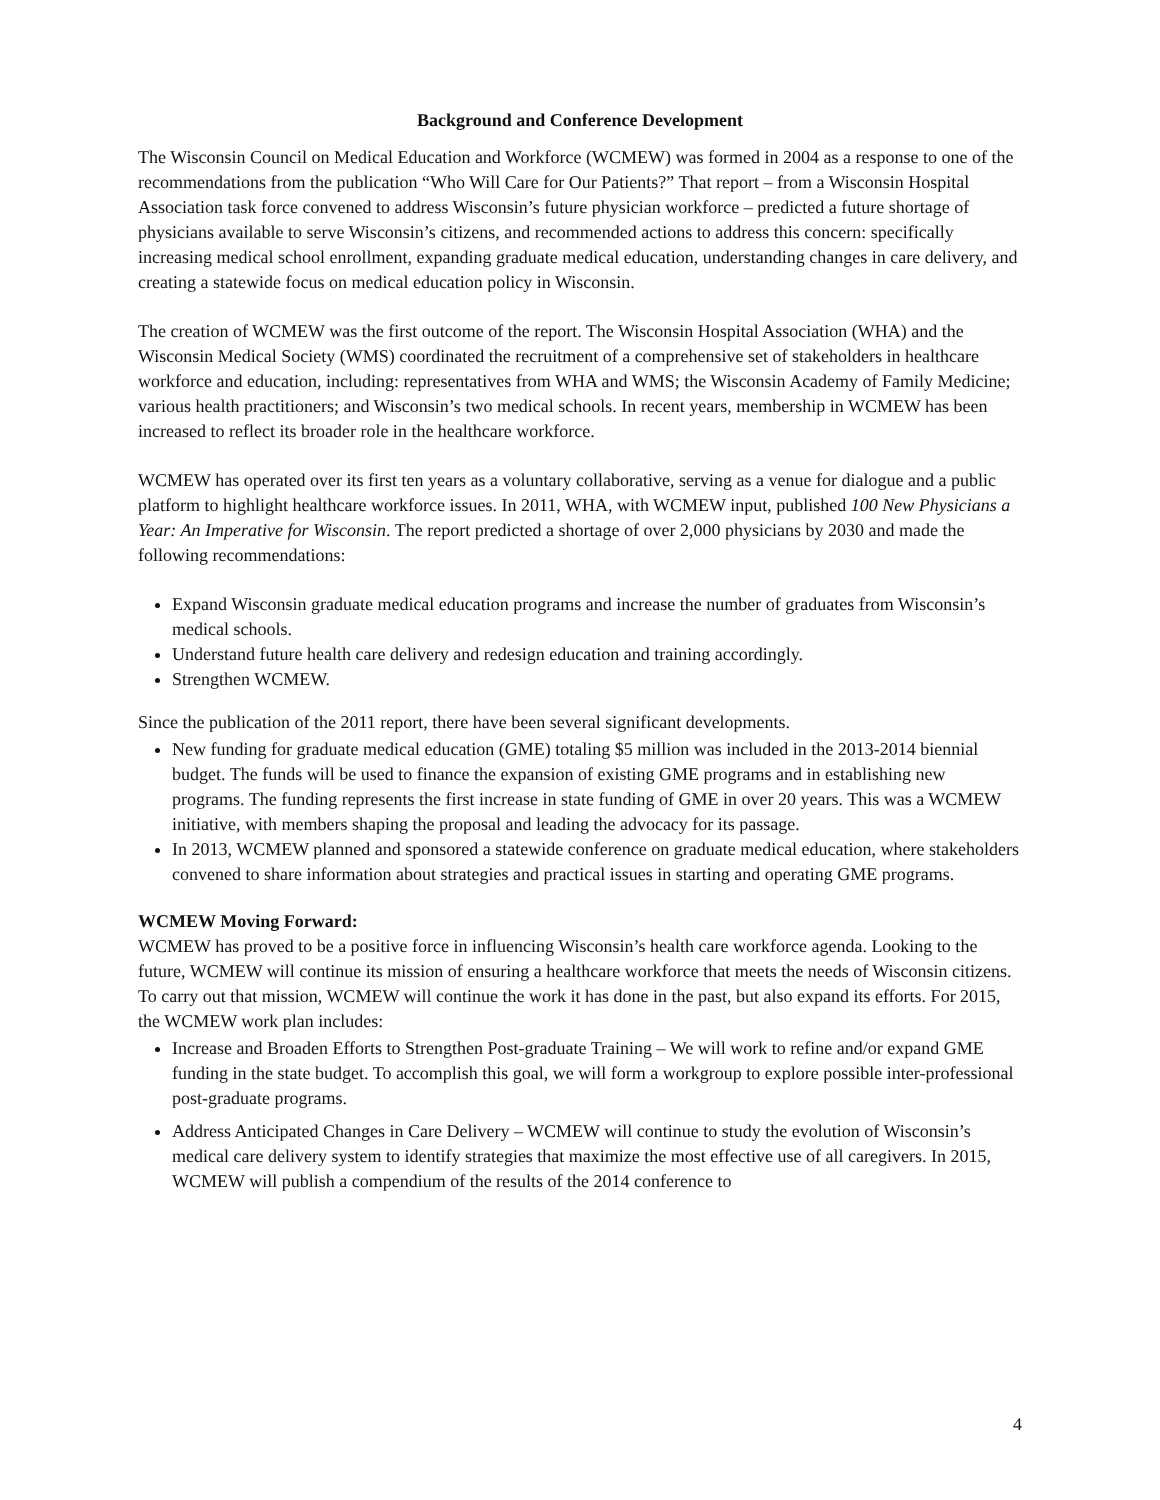Background and Conference Development
The Wisconsin Council on Medical Education and Workforce (WCMEW) was formed in 2004 as a response to one of the recommendations from the publication “Who Will Care for Our Patients?” That report – from a Wisconsin Hospital Association task force convened to address Wisconsin’s future physician workforce – predicted a future shortage of physicians available to serve Wisconsin’s citizens, and recommended actions to address this concern: specifically increasing medical school enrollment, expanding graduate medical education, understanding changes in care delivery, and creating a statewide focus on medical education policy in Wisconsin.
The creation of WCMEW was the first outcome of the report. The Wisconsin Hospital Association (WHA) and the Wisconsin Medical Society (WMS) coordinated the recruitment of a comprehensive set of stakeholders in healthcare workforce and education, including: representatives from WHA and WMS; the Wisconsin Academy of Family Medicine; various health practitioners; and Wisconsin’s two medical schools. In recent years, membership in WCMEW has been increased to reflect its broader role in the healthcare workforce.
WCMEW has operated over its first ten years as a voluntary collaborative, serving as a venue for dialogue and a public platform to highlight healthcare workforce issues. In 2011, WHA, with WCMEW input, published 100 New Physicians a Year: An Imperative for Wisconsin. The report predicted a shortage of over 2,000 physicians by 2030 and made the following recommendations:
Expand Wisconsin graduate medical education programs and increase the number of graduates from Wisconsin’s medical schools.
Understand future health care delivery and redesign education and training accordingly.
Strengthen WCMEW.
Since the publication of the 2011 report, there have been several significant developments.
New funding for graduate medical education (GME) totaling $5 million was included in the 2013-2014 biennial budget. The funds will be used to finance the expansion of existing GME programs and in establishing new programs. The funding represents the first increase in state funding of GME in over 20 years. This was a WCMEW initiative, with members shaping the proposal and leading the advocacy for its passage.
In 2013, WCMEW planned and sponsored a statewide conference on graduate medical education, where stakeholders convened to share information about strategies and practical issues in starting and operating GME programs.
WCMEW Moving Forward:
WCMEW has proved to be a positive force in influencing Wisconsin’s health care workforce agenda. Looking to the future, WCMEW will continue its mission of ensuring a healthcare workforce that meets the needs of Wisconsin citizens. To carry out that mission, WCMEW will continue the work it has done in the past, but also expand its efforts. For 2015, the WCMEW work plan includes:
Increase and Broaden Efforts to Strengthen Post-graduate Training – We will work to refine and/or expand GME funding in the state budget. To accomplish this goal, we will form a workgroup to explore possible inter-professional post-graduate programs.
Address Anticipated Changes in Care Delivery – WCMEW will continue to study the evolution of Wisconsin’s medical care delivery system to identify strategies that maximize the most effective use of all caregivers. In 2015, WCMEW will publish a compendium of the results of the 2014 conference to
4